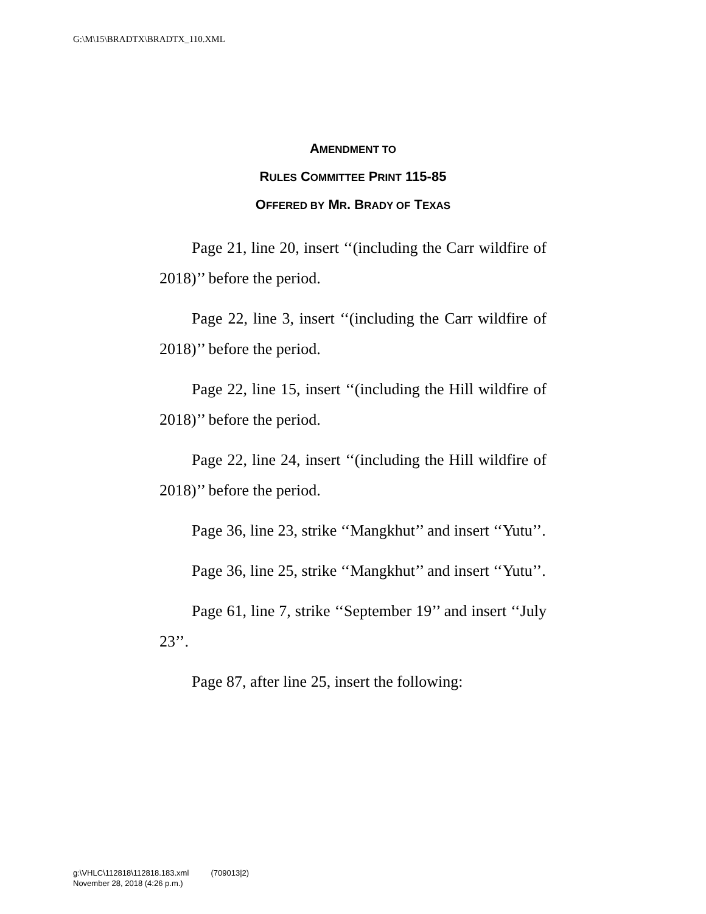G:\M\15\BRADTX\BRADTX_110.XML
AMENDMENT TO
RULES COMMITTEE PRINT 115-85
OFFERED BY MR. BRADY OF TEXAS
Page 21, line 20, insert ‘‘(including the Carr wildfire of 2018)’’ before the period.
Page 22, line 3, insert ‘‘(including the Carr wildfire of 2018)’’ before the period.
Page 22, line 15, insert ‘‘(including the Hill wildfire of 2018)’’ before the period.
Page 22, line 24, insert ‘‘(including the Hill wildfire of 2018)’’ before the period.
Page 36, line 23, strike ‘‘Mangkhut’’ and insert ‘‘Yutu’’.
Page 36, line 25, strike ‘‘Mangkhut’’ and insert ‘‘Yutu’’.
Page 61, line 7, strike ‘‘September 19’’ and insert ‘‘July 23’’.
Page 87, after line 25, insert the following:
g:\VHLC\112818\112818.183.xml (709013|2)
November 28, 2018 (4:26 p.m.)